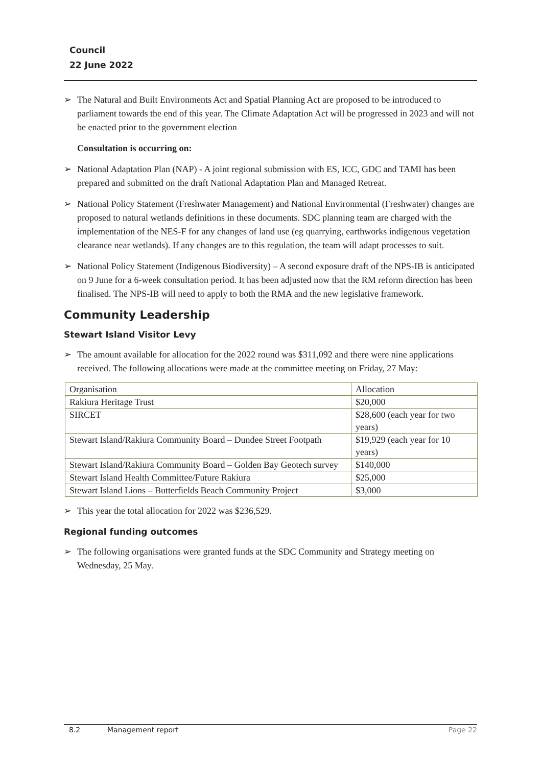Council
22 June 2022
➢ The Natural and Built Environments Act and Spatial Planning Act are proposed to be introduced to parliament towards the end of this year. The Climate Adaptation Act will be progressed in 2023 and will not be enacted prior to the government election
Consultation is occurring on:
➢ National Adaptation Plan (NAP) - A joint regional submission with ES, ICC, GDC and TAMI has been prepared and submitted on the draft National Adaptation Plan and Managed Retreat.
➢ National Policy Statement (Freshwater Management) and National Environmental (Freshwater) changes are proposed to natural wetlands definitions in these documents. SDC planning team are charged with the implementation of the NES-F for any changes of land use (eg quarrying, earthworks indigenous vegetation clearance near wetlands). If any changes are to this regulation, the team will adapt processes to suit.
➢ National Policy Statement (Indigenous Biodiversity) – A second exposure draft of the NPS-IB is anticipated on 9 June for a 6-week consultation period. It has been adjusted now that the RM reform direction has been finalised. The NPS-IB will need to apply to both the RMA and the new legislative framework.
Community Leadership
Stewart Island Visitor Levy
➢ The amount available for allocation for the 2022 round was $311,092 and there were nine applications received. The following allocations were made at the committee meeting on Friday, 27 May:
| Organisation | Allocation |
| Rakiura Heritage Trust | $20,000 |
| SIRCET | $28,600 (each year for two years) |
| Stewart Island/Rakiura Community Board – Dundee Street Footpath | $19,929 (each year for 10 years) |
| Stewart Island/Rakiura Community Board – Golden Bay Geotech survey | $140,000 |
| Stewart Island Health Committee/Future Rakiura | $25,000 |
| Stewart Island Lions – Butterfields Beach Community Project | $3,000 |
➢ This year the total allocation for 2022 was $236,529.
Regional funding outcomes
➢ The following organisations were granted funds at the SDC Community and Strategy meeting on Wednesday, 25 May.
8.2 Management report Page 22